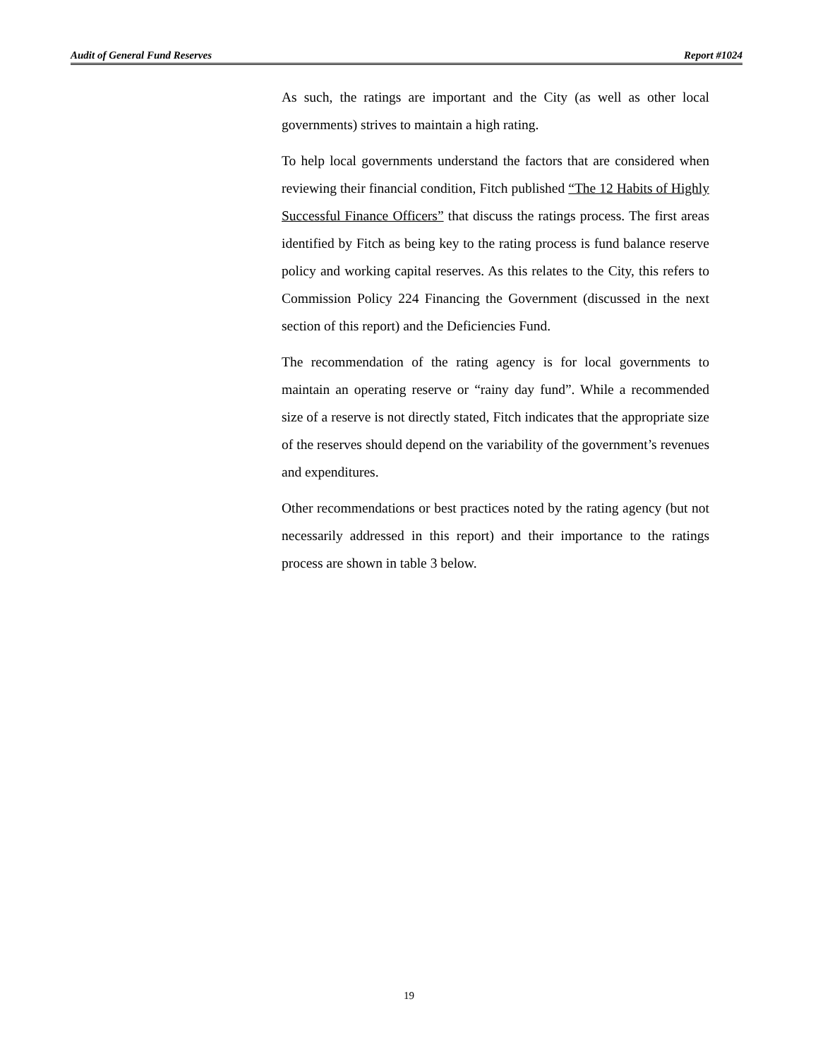Audit of General Fund Reserves Report #1024
As such, the ratings are important and the City (as well as other local governments) strives to maintain a high rating.
To help local governments understand the factors that are considered when reviewing their financial condition, Fitch published “The 12 Habits of Highly Successful Finance Officers” that discuss the ratings process. The first areas identified by Fitch as being key to the rating process is fund balance reserve policy and working capital reserves. As this relates to the City, this refers to Commission Policy 224 Financing the Government (discussed in the next section of this report) and the Deficiencies Fund.
The recommendation of the rating agency is for local governments to maintain an operating reserve or “rainy day fund”. While a recommended size of a reserve is not directly stated, Fitch indicates that the appropriate size of the reserves should depend on the variability of the government’s revenues and expenditures.
Other recommendations or best practices noted by the rating agency (but not necessarily addressed in this report) and their importance to the ratings process are shown in table 3 below.
19